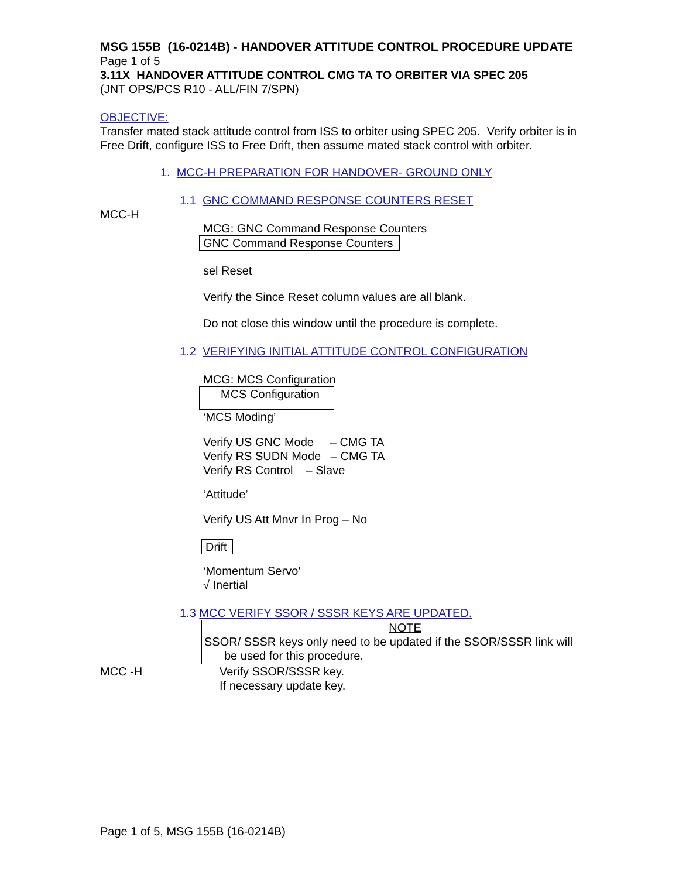MSG 155B (16-0214B) - HANDOVER ATTITUDE CONTROL PROCEDURE UPDATE
Page 1 of 5
3.11X HANDOVER ATTITUDE CONTROL CMG TA TO ORBITER VIA SPEC 205
(JNT OPS/PCS R10 - ALL/FIN 7/SPN)
OBJECTIVE:
Transfer mated stack attitude control from ISS to orbiter using SPEC 205. Verify orbiter is in Free Drift, configure ISS to Free Drift, then assume mated stack control with orbiter.
1. MCC-H PREPARATION FOR HANDOVER- GROUND ONLY
1.1 GNC COMMAND RESPONSE COUNTERS RESET
MCC-H
MCG: GNC Command Response Counters
GNC Command Response Counters
sel Reset
Verify the Since Reset column values are all blank.
Do not close this window until the procedure is complete.
1.2 VERIFYING INITIAL ATTITUDE CONTROL CONFIGURATION
MCG: MCS Configuration
MCS Configuration
‘MCS Moding’
Verify US GNC Mode – CMG TA
Verify RS SUDN Mode – CMG TA
Verify RS Control – Slave
‘Attitude’
Verify US Att Mnvr In Prog – No
Drift
‘Momentum Servo’
√ Inertial
1.3 MCC VERIFY SSOR / SSSR KEYS ARE UPDATED.
NOTE
SSOR/ SSSR keys only need to be updated if the SSOR/SSSR link will
be used for this procedure.
MCC -H Verify SSOR/SSSR key.
If necessary update key.
Page 1 of 5, MSG 155B (16-0214B)